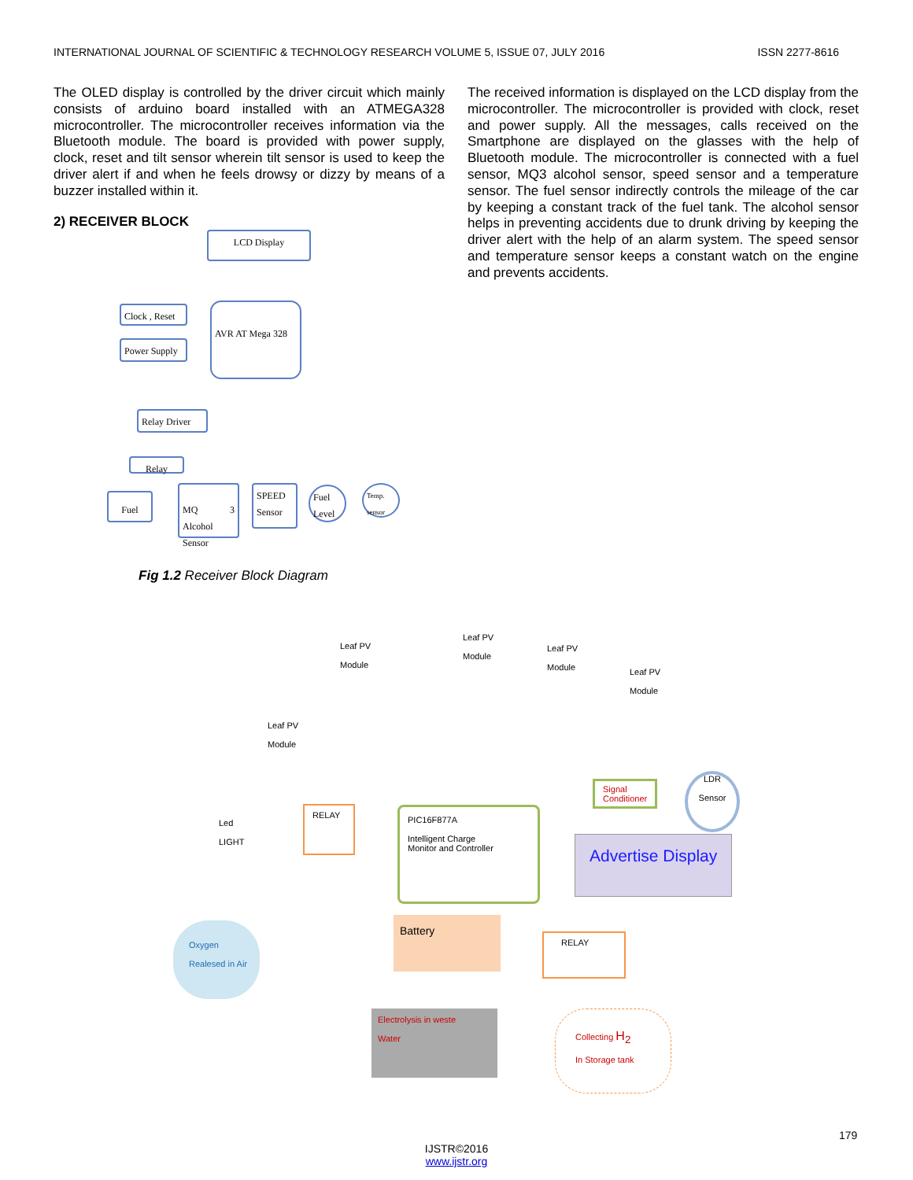INTERNATIONAL JOURNAL OF SCIENTIFIC & TECHNOLOGY RESEARCH VOLUME 5, ISSUE 07, JULY 2016 ISSN 2277-8616
The OLED display is controlled by the driver circuit which mainly consists of arduino board installed with an ATMEGA328 microcontroller. The microcontroller receives information via the Bluetooth module. The board is provided with power supply, clock, reset and tilt sensor wherein tilt sensor is used to keep the driver alert if and when he feels drowsy or dizzy by means of a buzzer installed within it.
2) RECEIVER BLOCK
LCD Display
Clock , Reset
Power Supply
AVR AT Mega 328
Relay Driver
Relay
Fuel
MQ 3 Alcohol Sensor
SPEED Sensor
Fuel Level
Temp. sensor
Fig 1.2 Receiver Block Diagram
The received information is displayed on the LCD display from the microcontroller. The microcontroller is provided with clock, reset and power supply. All the messages, calls received on the Smartphone are displayed on the glasses with the help of Bluetooth module. The microcontroller is connected with a fuel sensor, MQ3 alcohol sensor, speed sensor and a temperature sensor. The fuel sensor indirectly controls the mileage of the car by keeping a constant track of the fuel tank. The alcohol sensor helps in preventing accidents due to drunk driving by keeping the driver alert with the help of an alarm system. The speed sensor and temperature sensor keeps a constant watch on the engine and prevents accidents.
Leaf PV
Module
Leaf PV
Module
Leaf PV
Module
Leaf PV
Module
Leaf PV
Module
Signal
Conditioner
LDR
Sensor
Led
LIGHT
RELAY
PIC16F877A
Intelligent Charge
Monitor and Controller
Advertise Display
Oxygen
Realesed in Air
Battery
RELAY
Electrolysis in weste
Water
Collecting H<sub>2</sub>
In Storage tank
179
IJSTR©2016
www.ijstr.org